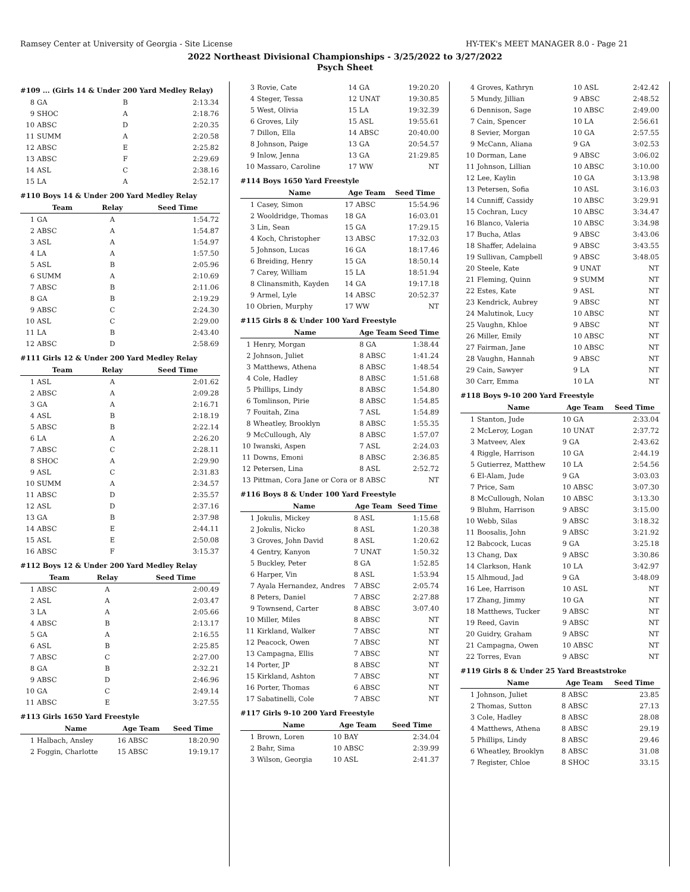Ramsey Center at University of Georgia - Site License HY-TEK's MEET MANAGER 8.0 - Page 21
2022 Northeast Divisional Championships - 3/25/2022 to 3/27/2022
Psych Sheet
#109 ... (Girls 14 & Under 200 Yard Medley Relay)
| 8 | GA | B | 2:13.34 |
| 9 | SHOC | A | 2:18.76 |
| 10 | ABSC | D | 2:20.35 |
| 11 | SUMM | A | 2:20.58 |
| 12 | ABSC | E | 2:25.82 |
| 13 | ABSC | F | 2:29.69 |
| 14 | ASL | C | 2:38.16 |
| 15 | LA | A | 2:52.17 |
#110 Boys 14 & Under 200 Yard Medley Relay
| | Team | Relay | Seed Time |
| --- | --- | --- | --- |
| 1 | GA | A | 1:54.72 |
| 2 | ABSC | A | 1:54.87 |
| 3 | ASL | A | 1:54.97 |
| 4 | LA | A | 1:57.50 |
| 5 | ASL | B | 2:05.96 |
| 6 | SUMM | A | 2:10.69 |
| 7 | ABSC | B | 2:11.06 |
| 8 | GA | B | 2:19.29 |
| 9 | ABSC | C | 2:24.30 |
| 10 | ASL | C | 2:29.00 |
| 11 | LA | B | 2:43.40 |
| 12 | ABSC | D | 2:58.69 |
#111 Girls 12 & Under 200 Yard Medley Relay
| | Team | Relay | Seed Time |
| --- | --- | --- | --- |
| 1 | ASL | A | 2:01.62 |
| 2 | ABSC | A | 2:09.28 |
| 3 | GA | A | 2:16.71 |
| 4 | ASL | B | 2:18.19 |
| 5 | ABSC | B | 2:22.14 |
| 6 | LA | A | 2:26.20 |
| 7 | ABSC | C | 2:28.11 |
| 8 | SHOC | A | 2:29.90 |
| 9 | ASL | C | 2:31.83 |
| 10 | SUMM | A | 2:34.57 |
| 11 | ABSC | D | 2:35.57 |
| 12 | ASL | D | 2:37.16 |
| 13 | GA | B | 2:37.98 |
| 14 | ABSC | E | 2:44.11 |
| 15 | ASL | E | 2:50.08 |
| 16 | ABSC | F | 3:15.37 |
#112 Boys 12 & Under 200 Yard Medley Relay
| | Team | Relay | Seed Time |
| --- | --- | --- | --- |
| 1 | ABSC | A | 2:00.49 |
| 2 | ASL | A | 2:03.47 |
| 3 | LA | A | 2:05.66 |
| 4 | ABSC | B | 2:13.17 |
| 5 | GA | A | 2:16.55 |
| 6 | ASL | B | 2:25.85 |
| 7 | ABSC | C | 2:27.00 |
| 8 | GA | B | 2:32.21 |
| 9 | ABSC | D | 2:46.96 |
| 10 | GA | C | 2:49.14 |
| 11 | ABSC | E | 3:27.55 |
#113 Girls 1650 Yard Freestyle
| | Name | Age Team | Seed Time |
| --- | --- | --- | --- |
| 1 | Halbach, Ansley | 16 ABSC | 18:20.90 |
| 2 | Foggin, Charlotte | 15 ABSC | 19:19.17 |
| 3 | Rovie, Cate | 14 GA | 19:20.20 |
| 4 | Steger, Tessa | 12 UNAT | 19:30.85 |
| 5 | West, Olivia | 15 LA | 19:32.39 |
| 6 | Groves, Lily | 15 ASL | 19:55.61 |
| 7 | Dillon, Ella | 14 ABSC | 20:40.00 |
| 8 | Johnson, Paige | 13 GA | 20:54.57 |
| 9 | Inlow, Jenna | 13 GA | 21:29.85 |
| 10 | Massaro, Caroline | 17 WW | NT |
#114 Boys 1650 Yard Freestyle
| | Name | Age Team | Seed Time |
| --- | --- | --- | --- |
| 1 | Casey, Simon | 17 ABSC | 15:54.96 |
| 2 | Wooldridge, Thomas | 18 GA | 16:03.01 |
| 3 | Lin, Sean | 15 GA | 17:29.15 |
| 4 | Koch, Christopher | 13 ABSC | 17:32.03 |
| 5 | Johnson, Lucas | 16 GA | 18:17.46 |
| 6 | Breiding, Henry | 15 GA | 18:50.14 |
| 7 | Carey, William | 15 LA | 18:51.94 |
| 8 | Clinansmith, Kayden | 14 GA | 19:17.18 |
| 9 | Armel, Lyle | 14 ABSC | 20:52.37 |
| 10 | Obrien, Murphy | 17 WW | NT |
#115 Girls 8 & Under 100 Yard Freestyle
| | Name | Age Team | Seed Time |
| --- | --- | --- | --- |
| 1 | Henry, Morgan | 8 GA | 1:38.44 |
| 2 | Johnson, Juliet | 8 ABSC | 1:41.24 |
| 3 | Matthews, Athena | 8 ABSC | 1:48.54 |
| 4 | Cole, Hadley | 8 ABSC | 1:51.68 |
| 5 | Phillips, Lindy | 8 ABSC | 1:54.80 |
| 6 | Tomlinson, Pirie | 8 ABSC | 1:54.85 |
| 7 | Fouitah, Zina | 7 ASL | 1:54.89 |
| 8 | Wheatley, Brooklyn | 8 ABSC | 1:55.35 |
| 9 | McCullough, Aly | 8 ABSC | 1:57.07 |
| 10 | Iwanski, Aspen | 7 ASL | 2:24.03 |
| 11 | Downs, Emoni | 8 ABSC | 2:36.85 |
| 12 | Petersen, Lina | 8 ASL | 2:52.72 |
| 13 | Pittman, Cora Jane or Cora or | 8 ABSC | NT |
#116 Boys 8 & Under 100 Yard Freestyle
| | Name | Age Team | Seed Time |
| --- | --- | --- | --- |
| 1 | Jokulis, Mickey | 8 ASL | 1:15.68 |
| 2 | Jokulis, Nicko | 8 ASL | 1:20.38 |
| 3 | Groves, John David | 8 ASL | 1:20.62 |
| 4 | Gentry, Kanyon | 7 UNAT | 1:50.32 |
| 5 | Buckley, Peter | 8 GA | 1:52.85 |
| 6 | Harper, Vin | 8 ASL | 1:53.94 |
| 7 | Ayala Hernandez, Andres | 7 ABSC | 2:05.74 |
| 8 | Peters, Daniel | 7 ABSC | 2:27.88 |
| 9 | Townsend, Carter | 8 ABSC | 3:07.40 |
| 10 | Miller, Miles | 8 ABSC | NT |
| 11 | Kirkland, Walker | 7 ABSC | NT |
| 12 | Peacock, Owen | 7 ABSC | NT |
| 13 | Campagna, Ellis | 7 ABSC | NT |
| 14 | Porter, JP | 8 ABSC | NT |
| 15 | Kirkland, Ashton | 7 ABSC | NT |
| 16 | Porter, Thomas | 6 ABSC | NT |
| 17 | Sabatinelli, Cole | 7 ABSC | NT |
#117 Girls 9-10 200 Yard Freestyle
| | Name | Age Team | Seed Time |
| --- | --- | --- | --- |
| 1 | Brown, Loren | 10 BAY | 2:34.04 |
| 2 | Bahr, Sima | 10 ABSC | 2:39.99 |
| 3 | Wilson, Georgia | 10 ASL | 2:41.37 |
| 4 | Groves, Kathryn | 10 ASL | 2:42.42 |
| 5 | Mundy, Jillian | 9 ABSC | 2:48.52 |
| 6 | Dennison, Sage | 10 ABSC | 2:49.00 |
| 7 | Cain, Spencer | 10 LA | 2:56.61 |
| 8 | Sevier, Morgan | 10 GA | 2:57.55 |
| 9 | McCann, Aliana | 9 GA | 3:02.53 |
| 10 | Dorman, Lane | 9 ABSC | 3:06.02 |
| 11 | Johnson, Lillian | 10 ABSC | 3:10.00 |
| 12 | Lee, Kaylin | 10 GA | 3:13.98 |
| 13 | Petersen, Sofia | 10 ASL | 3:16.03 |
| 14 | Cunniff, Cassidy | 10 ABSC | 3:29.91 |
| 15 | Cochran, Lucy | 10 ABSC | 3:34.47 |
| 16 | Blanco, Valeria | 10 ABSC | 3:34.98 |
| 17 | Bucha, Atlas | 9 ABSC | 3:43.06 |
| 18 | Shaffer, Adelaina | 9 ABSC | 3:43.55 |
| 19 | Sullivan, Campbell | 9 ABSC | 3:48.05 |
| 20 | Steele, Kate | 9 UNAT | NT |
| 21 | Fleming, Quinn | 9 SUMM | NT |
| 22 | Estes, Kate | 9 ASL | NT |
| 23 | Kendrick, Aubrey | 9 ABSC | NT |
| 24 | Malutinok, Lucy | 10 ABSC | NT |
| 25 | Vaughn, Khloe | 9 ABSC | NT |
| 26 | Miller, Emily | 10 ABSC | NT |
| 27 | Fairman, Jane | 10 ABSC | NT |
| 28 | Vaughn, Hannah | 9 ABSC | NT |
| 29 | Cain, Sawyer | 9 LA | NT |
| 30 | Carr, Emma | 10 LA | NT |
#118 Boys 9-10 200 Yard Freestyle
| | Name | Age Team | Seed Time |
| --- | --- | --- | --- |
| 1 | Stanton, Jude | 10 GA | 2:33.04 |
| 2 | McLeroy, Logan | 10 UNAT | 2:37.72 |
| 3 | Matveev, Alex | 9 GA | 2:43.62 |
| 4 | Riggle, Harrison | 10 GA | 2:44.19 |
| 5 | Gutierrez, Matthew | 10 LA | 2:54.56 |
| 6 | El-Alam, Jude | 9 GA | 3:03.03 |
| 7 | Price, Sam | 10 ABSC | 3:07.30 |
| 8 | McCullough, Nolan | 10 ABSC | 3:13.30 |
| 9 | Bluhm, Harrison | 9 ABSC | 3:15.00 |
| 10 | Webb, Silas | 9 ABSC | 3:18.32 |
| 11 | Boosalis, John | 9 ABSC | 3:21.92 |
| 12 | Babcock, Lucas | 9 GA | 3:25.18 |
| 13 | Chang, Dax | 9 ABSC | 3:30.86 |
| 14 | Clarkson, Hank | 10 LA | 3:42.97 |
| 15 | Alhmoud, Jad | 9 GA | 3:48.09 |
| 16 | Lee, Harrison | 10 ASL | NT |
| 17 | Zhang, Jimmy | 10 GA | NT |
| 18 | Matthews, Tucker | 9 ABSC | NT |
| 19 | Reed, Gavin | 9 ABSC | NT |
| 20 | Guidry, Graham | 9 ABSC | NT |
| 21 | Campagna, Owen | 10 ABSC | NT |
| 22 | Torres, Evan | 9 ABSC | NT |
#119 Girls 8 & Under 25 Yard Breaststroke
| | Name | Age Team | Seed Time |
| --- | --- | --- | --- |
| 1 | Johnson, Juliet | 8 ABSC | 23.85 |
| 2 | Thomas, Sutton | 8 ABSC | 27.13 |
| 3 | Cole, Hadley | 8 ABSC | 28.08 |
| 4 | Matthews, Athena | 8 ABSC | 29.19 |
| 5 | Phillips, Lindy | 8 ABSC | 29.46 |
| 6 | Wheatley, Brooklyn | 8 ABSC | 31.08 |
| 7 | Register, Chloe | 8 SHOC | 33.15 |